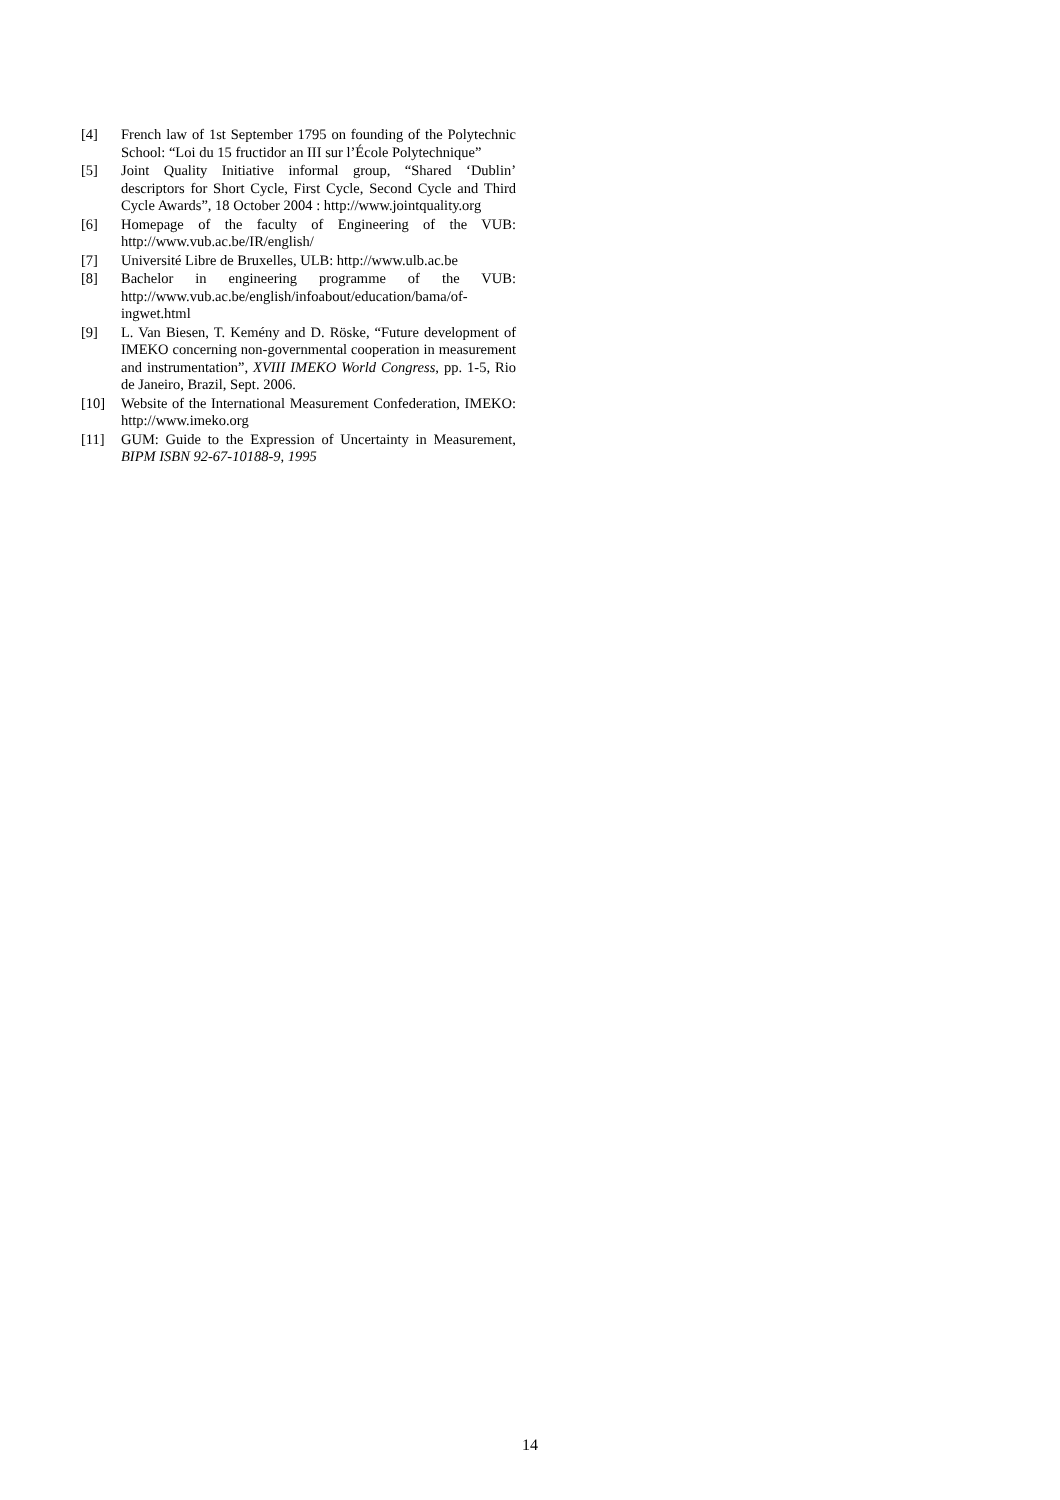[4] French law of 1st September 1795 on founding of the Polytechnic School: “Loi du 15 fructidor an III sur l’École Polytechnique”
[5] Joint Quality Initiative informal group, “Shared ‘Dublin’ descriptors for Short Cycle, First Cycle, Second Cycle and Third Cycle Awards”, 18 October 2004 : http://www.jointquality.org
[6] Homepage of the faculty of Engineering of the VUB: http://www.vub.ac.be/IR/english/
[7] Université Libre de Bruxelles, ULB: http://www.ulb.ac.be
[8] Bachelor in engineering programme of the VUB: http://www.vub.ac.be/english/infoabout/education/bama/of-ingwet.html
[9] L. Van Biesen, T. Kemény and D. Röske, “Future development of IMEKO concerning non-governmental cooperation in measurement and instrumentation”, XVIII IMEKO World Congress, pp. 1-5, Rio de Janeiro, Brazil, Sept. 2006.
[10] Website of the International Measurement Confederation, IMEKO: http://www.imeko.org
[11] GUM: Guide to the Expression of Uncertainty in Measurement, BIPM ISBN 92-67-10188-9, 1995
14